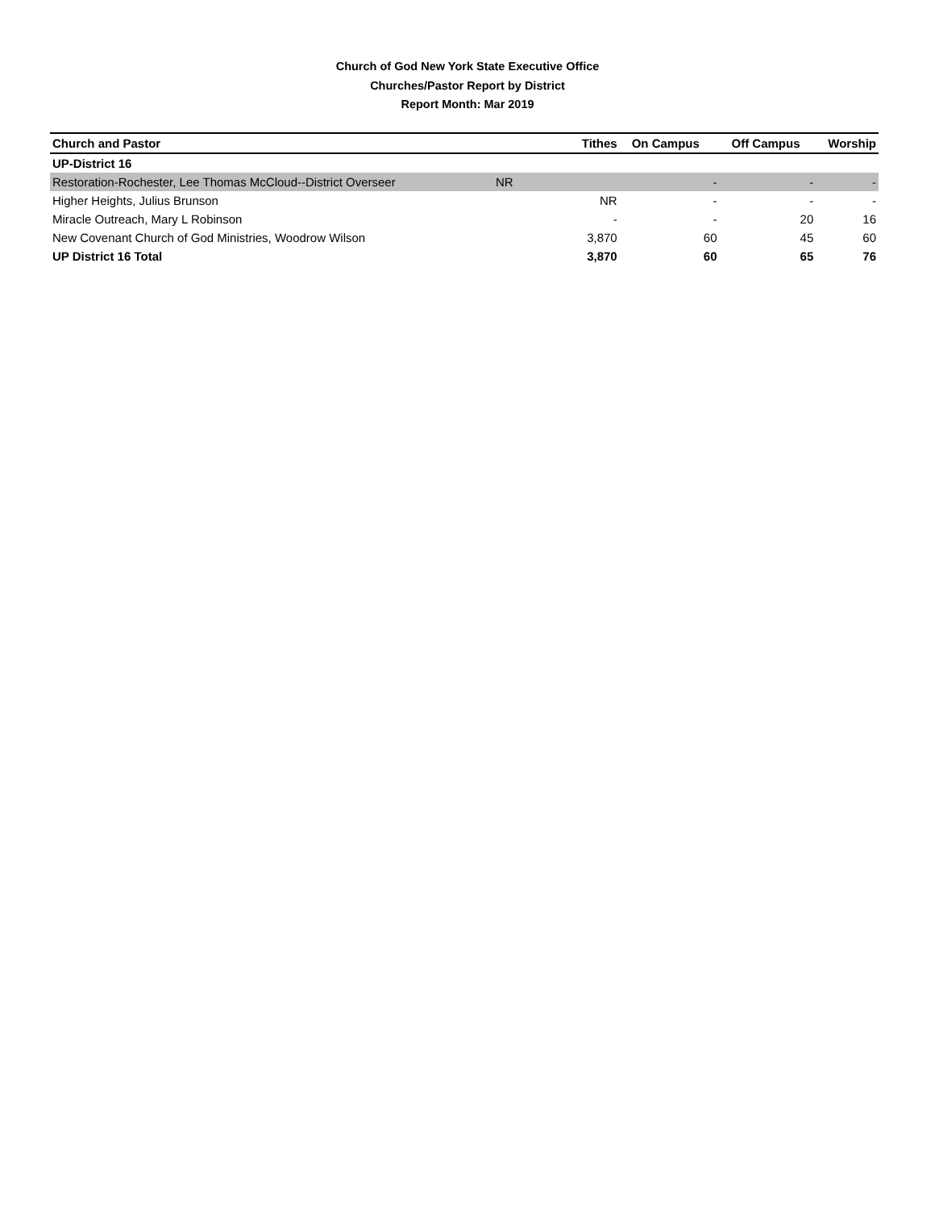Church of God New York State Executive Office
Churches/Pastor Report by District
Report Month: Mar 2019
| Church and Pastor | Tithes | On Campus | Off Campus | Worship |
| --- | --- | --- | --- | --- |
| UP-District 16 | | | | |
| Restoration-Rochester, Lee Thomas McCloud--District Overseer NR | | - | - | - |
| Higher Heights, Julius Brunson | NR | - | - | - |
| Miracle Outreach, Mary L Robinson | - | - | 20 | 16 |
| New Covenant Church of God Ministries, Woodrow Wilson | 3,870 | 60 | 45 | 60 |
| UP District 16 Total | 3,870 | 60 | 65 | 76 |